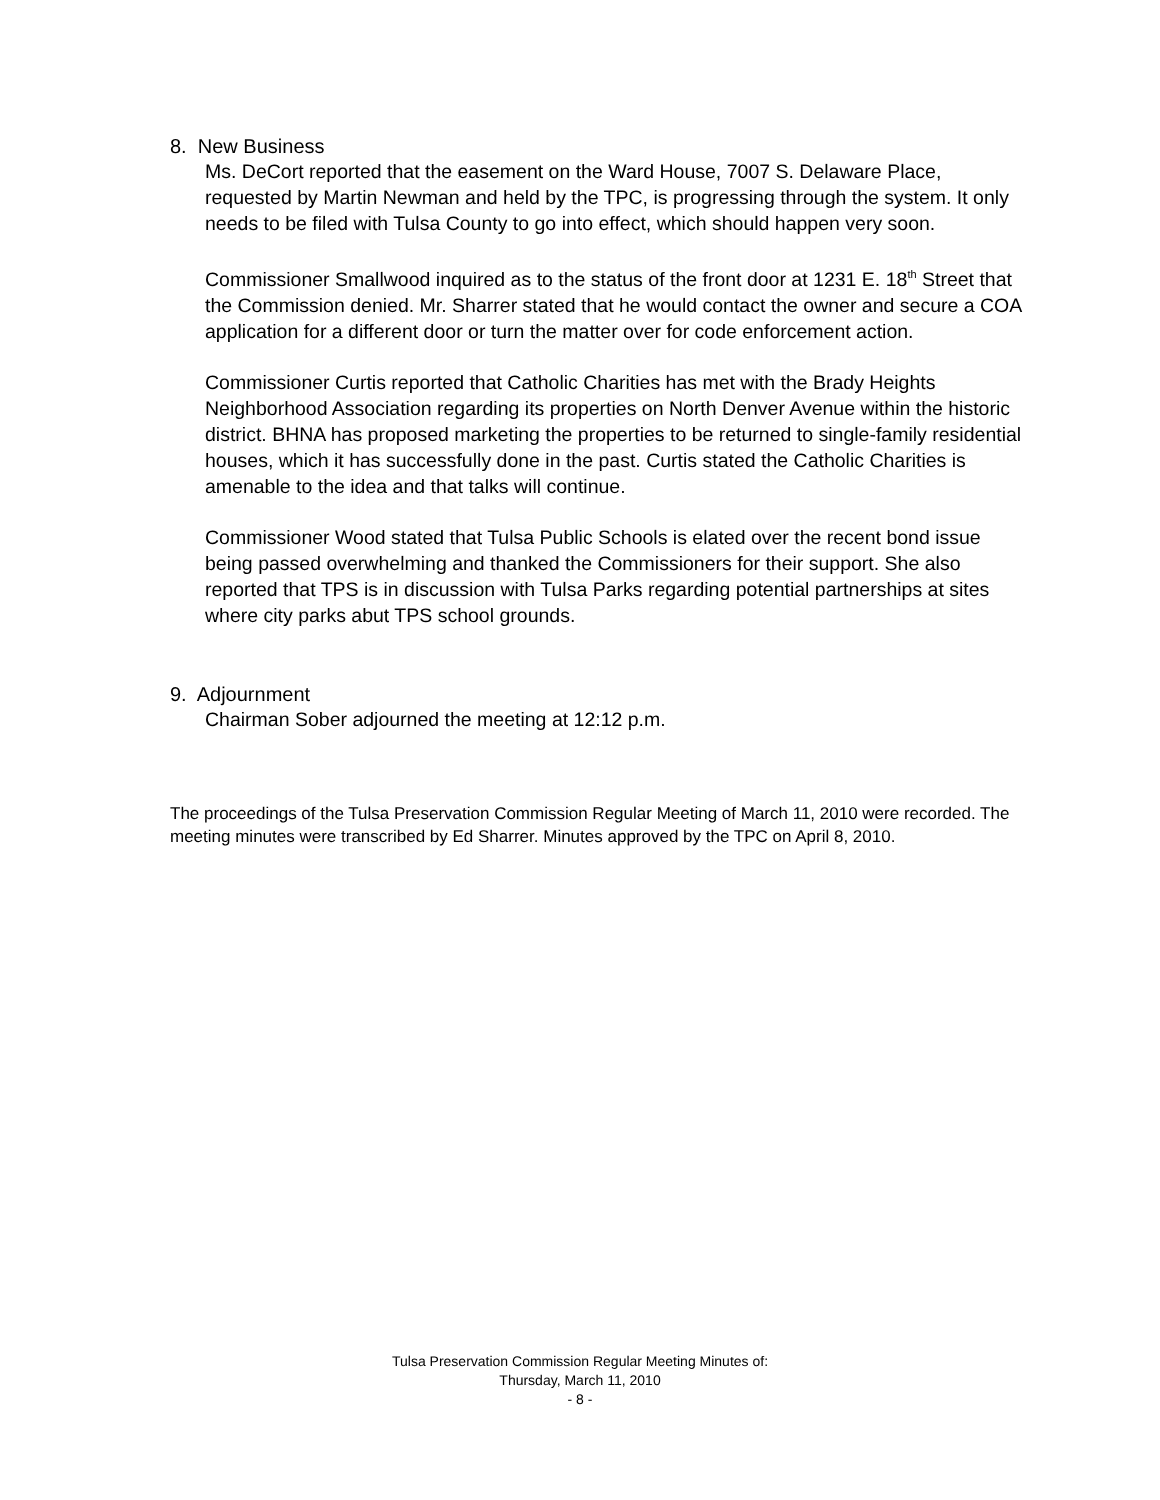8. New Business
Ms. DeCort reported that the easement on the Ward House, 7007 S. Delaware Place, requested by Martin Newman and held by the TPC, is progressing through the system. It only needs to be filed with Tulsa County to go into effect, which should happen very soon.
Commissioner Smallwood inquired as to the status of the front door at 1231 E. 18<sup>th</sup> Street that the Commission denied. Mr. Sharrer stated that he would contact the owner and secure a COA application for a different door or turn the matter over for code enforcement action.
Commissioner Curtis reported that Catholic Charities has met with the Brady Heights Neighborhood Association regarding its properties on North Denver Avenue within the historic district. BHNA has proposed marketing the properties to be returned to single-family residential houses, which it has successfully done in the past. Curtis stated the Catholic Charities is amenable to the idea and that talks will continue.
Commissioner Wood stated that Tulsa Public Schools is elated over the recent bond issue being passed overwhelming and thanked the Commissioners for their support. She also reported that TPS is in discussion with Tulsa Parks regarding potential partnerships at sites where city parks abut TPS school grounds.
9. Adjournment
Chairman Sober adjourned the meeting at 12:12 p.m.
The proceedings of the Tulsa Preservation Commission Regular Meeting of March 11, 2010 were recorded. The meeting minutes were transcribed by Ed Sharrer. Minutes approved by the TPC on April 8, 2010.
Tulsa Preservation Commission Regular Meeting Minutes of:
Thursday, March 11, 2010
- 8 -